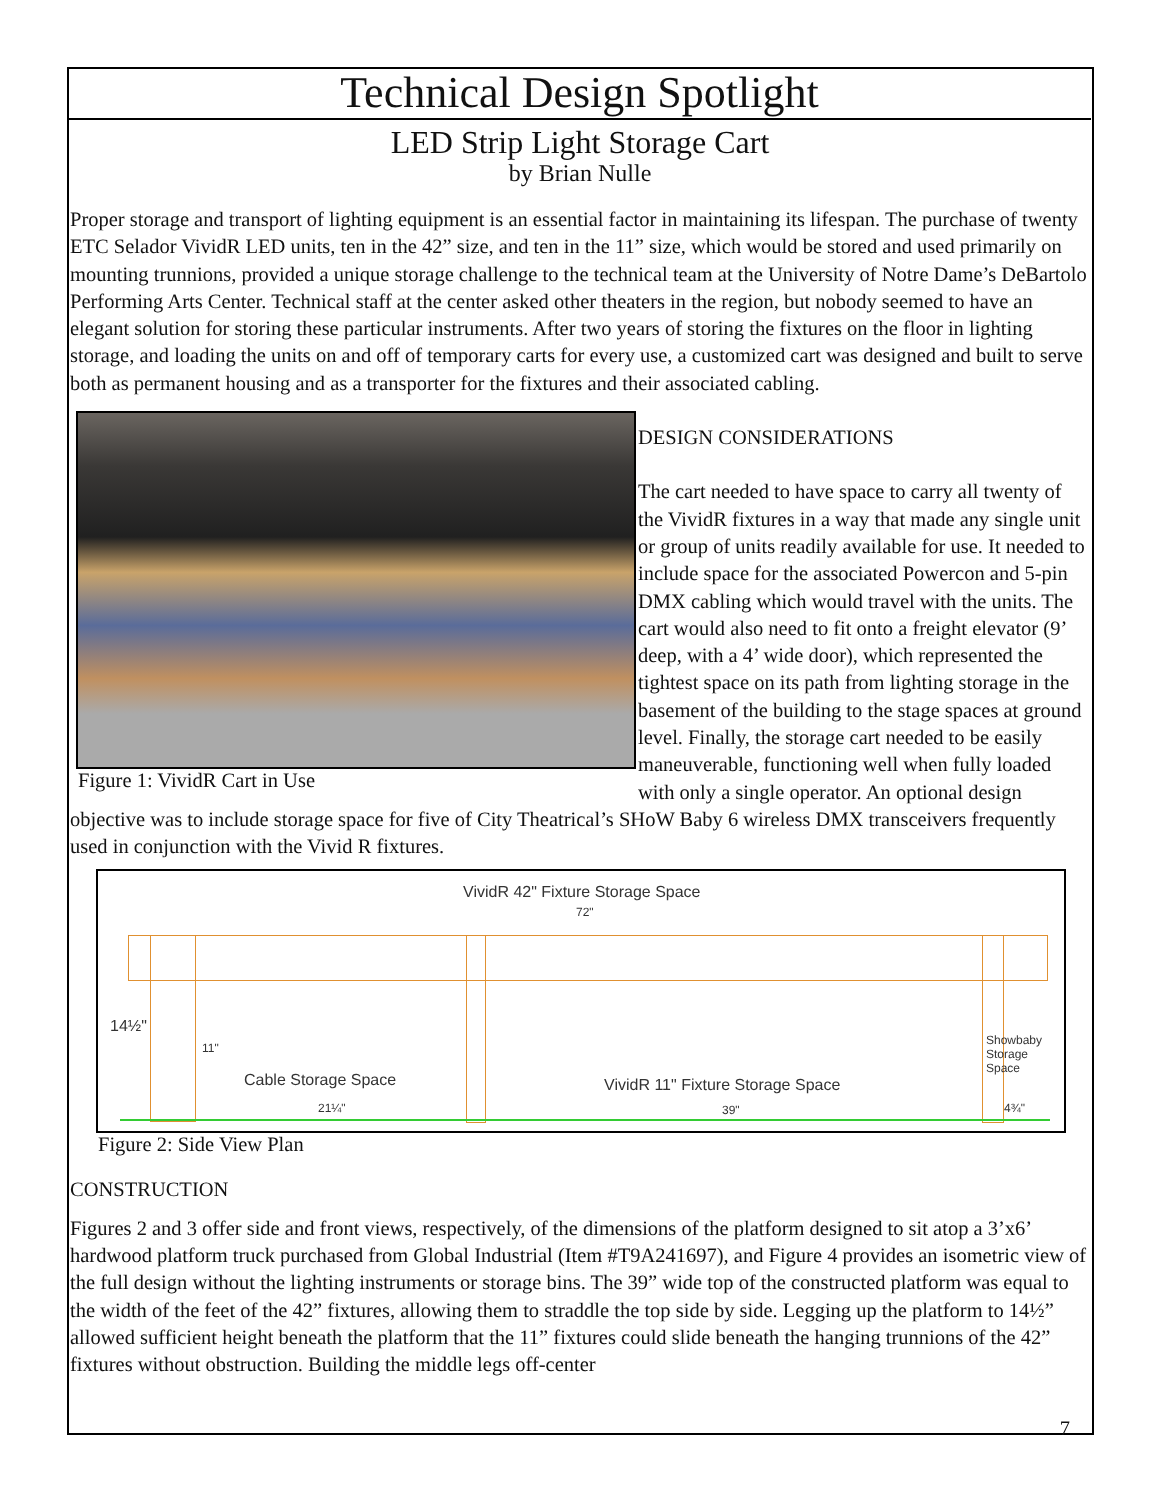Technical Design Spotlight
LED Strip Light Storage Cart
by Brian Nulle
Proper storage and transport of lighting equipment is an essential factor in maintaining its lifespan. The purchase of twenty ETC Selador VividR LED units, ten in the 42” size, and ten in the 11” size, which would be stored and used primarily on mounting trunnions, provided a unique storage challenge to the technical team at the University of Notre Dame’s DeBartolo Performing Arts Center. Technical staff at the center asked other theaters in the region, but nobody seemed to have an elegant solution for storing these particular instruments. After two years of storing the fixtures on the floor in lighting storage, and loading the units on and off of temporary carts for every use, a customized cart was designed and built to serve both as permanent housing and as a transporter for the fixtures and their associated cabling.
Figure 1: VividR Cart in Use
DESIGN CONSIDERATIONS
The cart needed to have space to carry all twenty of the VividR fixtures in a way that made any single unit or group of units readily available for use. It needed to include space for the associated Powercon and 5-pin DMX cabling which would travel with the units. The cart would also need to fit onto a freight elevator (9’ deep, with a 4’ wide door), which represented the tightest space on its path from lighting storage in the basement of the building to the stage spaces at ground level. Finally, the storage cart needed to be easily maneuverable, functioning well when fully loaded with only a single operator. An optional design objective was to include storage space for five of City Theatrical’s SHoW Baby 6 wireless DMX transceivers frequently used in conjunction with the Vivid R fixtures.
VividR 42" Fixture Storage Space
72"
14½"
11"
Cable Storage Space
21¼"
VividR 11" Fixture Storage Space
39"
Showbaby
Storage
Space
4¾"
Figure 2: Side View Plan
CONSTRUCTION
Figures 2 and 3 offer side and front views, respectively, of the dimensions of the platform designed to sit atop a 3’x6’ hardwood platform truck purchased from Global Industrial (Item #T9A241697), and Figure 4 provides an isometric view of the full design without the lighting instruments or storage bins. The 39” wide top of the constructed platform was equal to the width of the feet of the 42” fixtures, allowing them to straddle the top side by side. Legging up the platform to 14½” allowed sufficient height beneath the platform that the 11” fixtures could slide beneath the hanging trunnions of the 42” fixtures without obstruction. Building the middle legs off-center
7